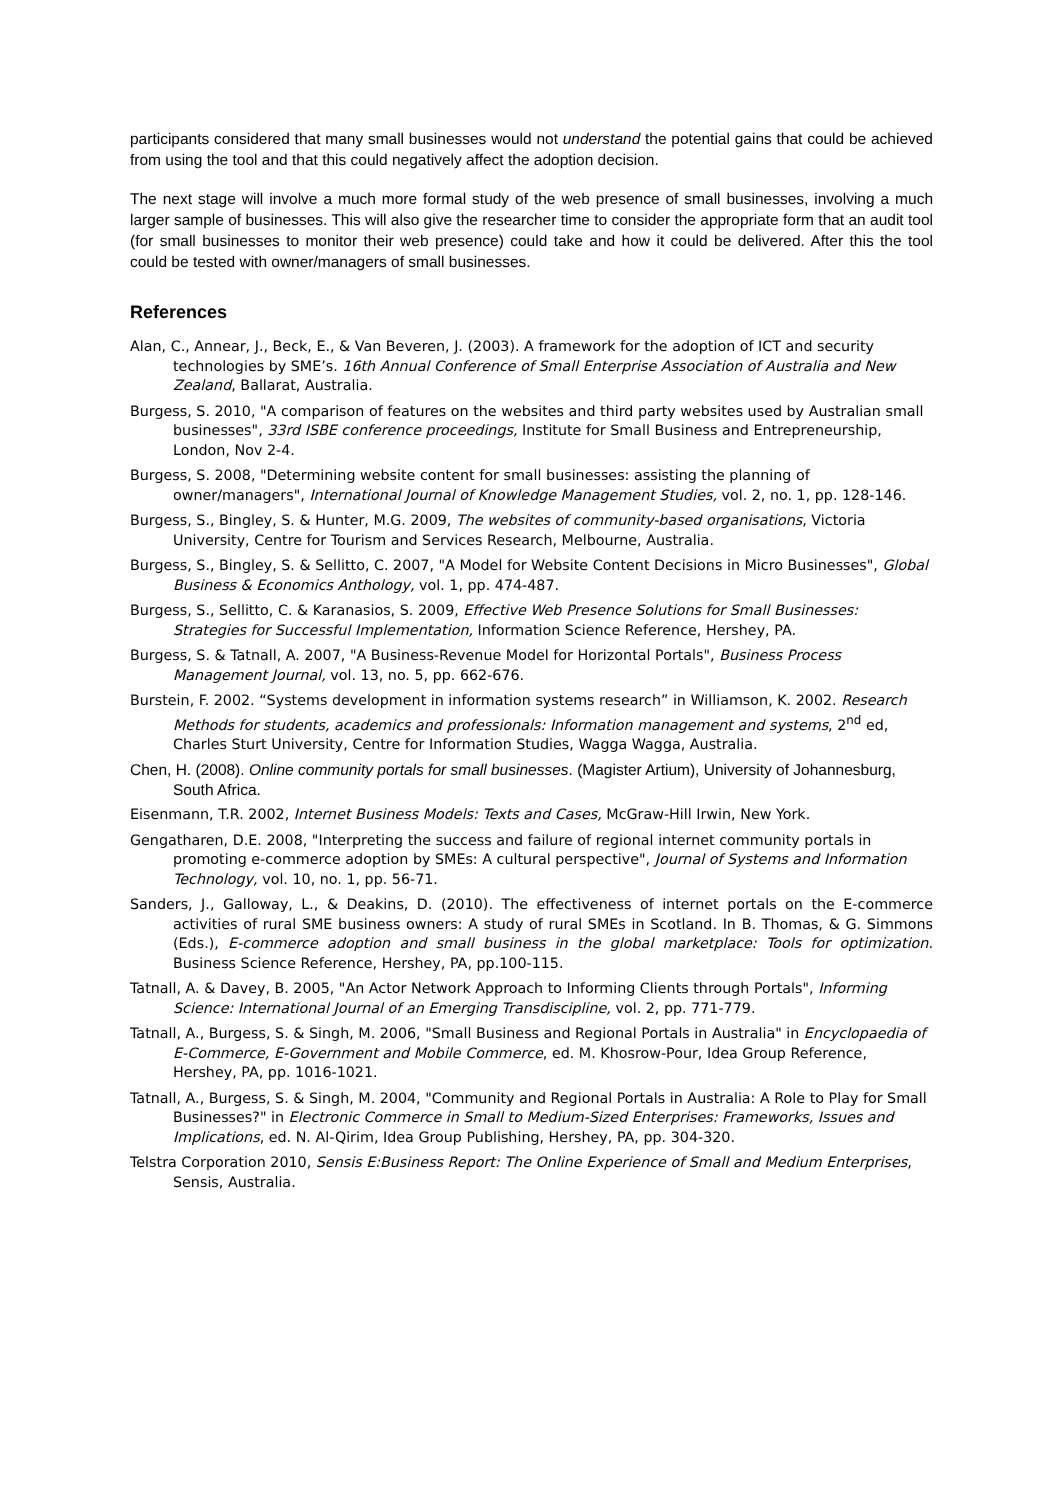participants considered that many small businesses would not understand the potential gains that could be achieved from using the tool and that this could negatively affect the adoption decision.
The next stage will involve a much more formal study of the web presence of small businesses, involving a much larger sample of businesses. This will also give the researcher time to consider the appropriate form that an audit tool (for small businesses to monitor their web presence) could take and how it could be delivered. After this the tool could be tested with owner/managers of small businesses.
References
Alan, C., Annear, J., Beck, E., & Van Beveren, J. (2003). A framework for the adoption of ICT and security technologies by SME’s. 16th Annual Conference of Small Enterprise Association of Australia and New Zealand, Ballarat, Australia.
Burgess, S. 2010, "A comparison of features on the websites and third party websites used by Australian small businesses", 33rd ISBE conference proceedings, Institute for Small Business and Entrepreneurship, London, Nov 2-4.
Burgess, S. 2008, "Determining website content for small businesses: assisting the planning of owner/managers", International Journal of Knowledge Management Studies, vol. 2, no. 1, pp. 128-146.
Burgess, S., Bingley, S. & Hunter, M.G. 2009, The websites of community-based organisations, Victoria University, Centre for Tourism and Services Research, Melbourne, Australia.
Burgess, S., Bingley, S. & Sellitto, C. 2007, "A Model for Website Content Decisions in Micro Businesses", Global Business & Economics Anthology, vol. 1, pp. 474-487.
Burgess, S., Sellitto, C. & Karanasios, S. 2009, Effective Web Presence Solutions for Small Businesses: Strategies for Successful Implementation, Information Science Reference, Hershey, PA.
Burgess, S. & Tatnall, A. 2007, "A Business-Revenue Model for Horizontal Portals", Business Process Management Journal, vol. 13, no. 5, pp. 662-676.
Burstein, F. 2002. “Systems development in information systems research” in Williamson, K. 2002. Research Methods for students, academics and professionals: Information management and systems, 2<sup>nd</sup> ed, Charles Sturt University, Centre for Information Studies, Wagga Wagga, Australia.
Chen, H. (2008). Online community portals for small businesses. (Magister Artium), University of Johannesburg, South Africa.
Eisenmann, T.R. 2002, Internet Business Models: Texts and Cases, McGraw-Hill Irwin, New York.
Gengatharen, D.E. 2008, "Interpreting the success and failure of regional internet community portals in promoting e-commerce adoption by SMEs: A cultural perspective", Journal of Systems and Information Technology, vol. 10, no. 1, pp. 56-71.
Sanders, J., Galloway, L., & Deakins, D. (2010). The effectiveness of internet portals on the E-commerce activities of rural SME business owners: A study of rural SMEs in Scotland. In B. Thomas, & G. Simmons (Eds.), E-commerce adoption and small business in the global marketplace: Tools for optimization. Business Science Reference, Hershey, PA, pp.100-115.
Tatnall, A. & Davey, B. 2005, "An Actor Network Approach to Informing Clients through Portals", Informing Science: International Journal of an Emerging Transdiscipline, vol. 2, pp. 771-779.
Tatnall, A., Burgess, S. & Singh, M. 2006, "Small Business and Regional Portals in Australia" in Encyclopaedia of E-Commerce, E-Government and Mobile Commerce, ed. M. Khosrow-Pour, Idea Group Reference, Hershey, PA, pp. 1016-1021.
Tatnall, A., Burgess, S. & Singh, M. 2004, "Community and Regional Portals in Australia: A Role to Play for Small Businesses?" in Electronic Commerce in Small to Medium-Sized Enterprises: Frameworks, Issues and Implications, ed. N. Al-Qirim, Idea Group Publishing, Hershey, PA, pp. 304-320.
Telstra Corporation 2010, Sensis E:Business Report: The Online Experience of Small and Medium Enterprises, Sensis, Australia.